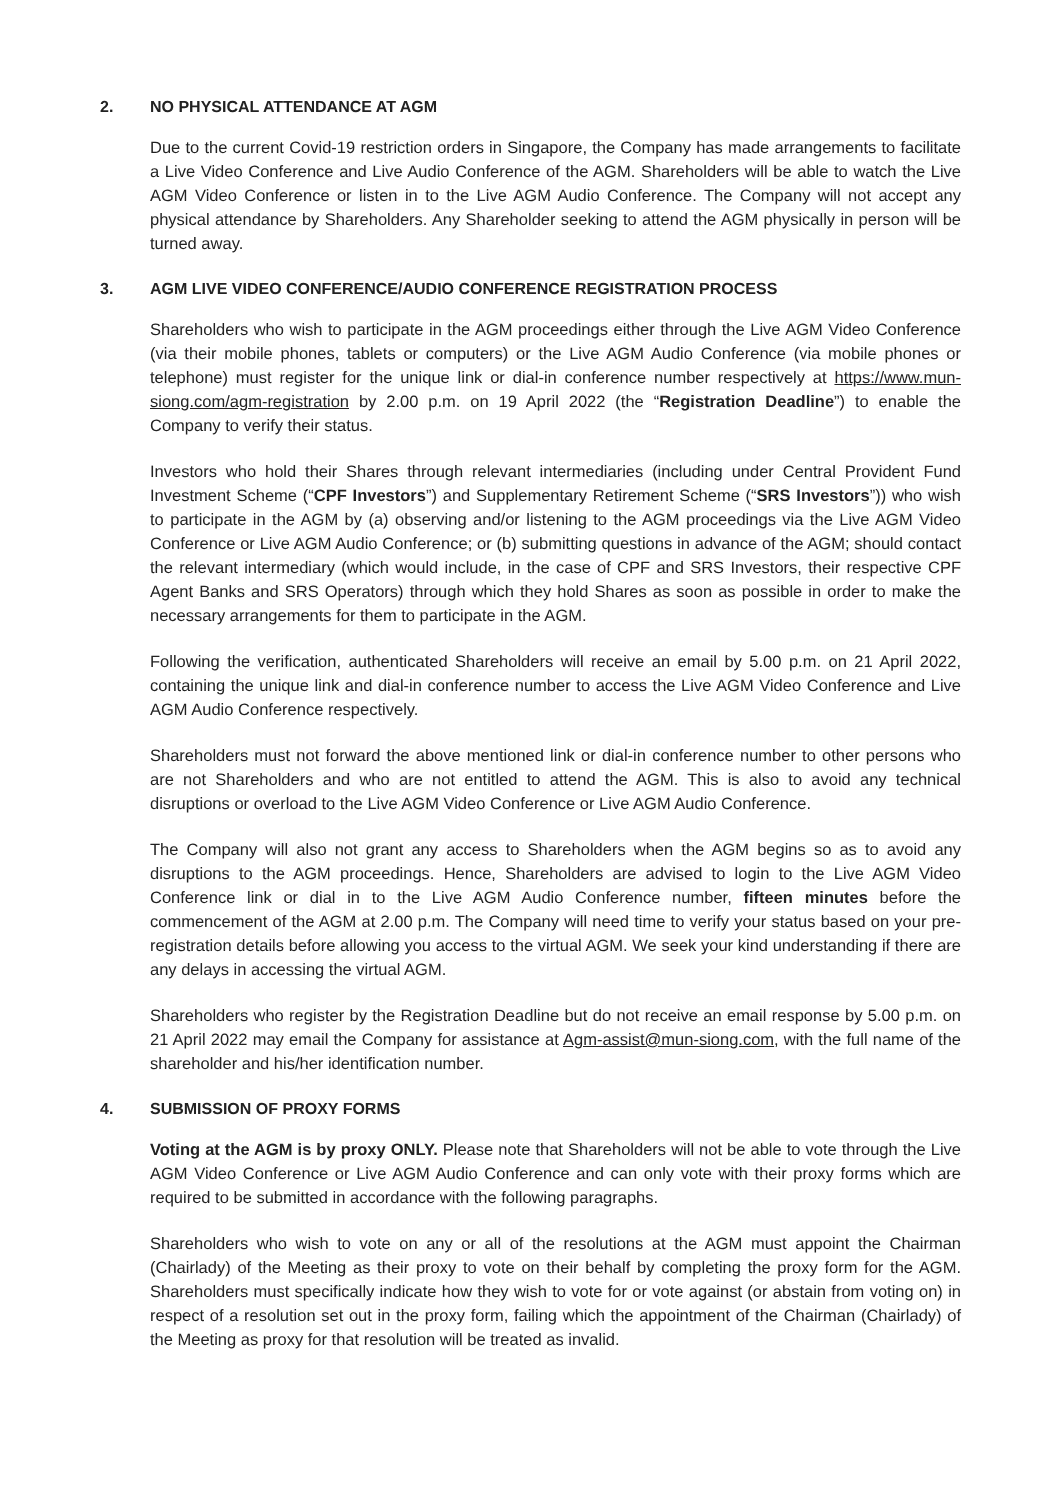2. NO PHYSICAL ATTENDANCE AT AGM
Due to the current Covid-19 restriction orders in Singapore, the Company has made arrangements to facilitate a Live Video Conference and Live Audio Conference of the AGM. Shareholders will be able to watch the Live AGM Video Conference or listen in to the Live AGM Audio Conference. The Company will not accept any physical attendance by Shareholders. Any Shareholder seeking to attend the AGM physically in person will be turned away.
3. AGM LIVE VIDEO CONFERENCE/AUDIO CONFERENCE REGISTRATION PROCESS
Shareholders who wish to participate in the AGM proceedings either through the Live AGM Video Conference (via their mobile phones, tablets or computers) or the Live AGM Audio Conference (via mobile phones or telephone) must register for the unique link or dial-in conference number respectively at https://www.mun-siong.com/agm-registration by 2.00 p.m. on 19 April 2022 (the “Registration Deadline”) to enable the Company to verify their status.
Investors who hold their Shares through relevant intermediaries (including under Central Provident Fund Investment Scheme (“CPF Investors”) and Supplementary Retirement Scheme (“SRS Investors”)) who wish to participate in the AGM by (a) observing and/or listening to the AGM proceedings via the Live AGM Video Conference or Live AGM Audio Conference; or (b) submitting questions in advance of the AGM; should contact the relevant intermediary (which would include, in the case of CPF and SRS Investors, their respective CPF Agent Banks and SRS Operators) through which they hold Shares as soon as possible in order to make the necessary arrangements for them to participate in the AGM.
Following the verification, authenticated Shareholders will receive an email by 5.00 p.m. on 21 April 2022, containing the unique link and dial-in conference number to access the Live AGM Video Conference and Live AGM Audio Conference respectively.
Shareholders must not forward the above mentioned link or dial-in conference number to other persons who are not Shareholders and who are not entitled to attend the AGM. This is also to avoid any technical disruptions or overload to the Live AGM Video Conference or Live AGM Audio Conference.
The Company will also not grant any access to Shareholders when the AGM begins so as to avoid any disruptions to the AGM proceedings. Hence, Shareholders are advised to login to the Live AGM Video Conference link or dial in to the Live AGM Audio Conference number, fifteen minutes before the commencement of the AGM at 2.00 p.m. The Company will need time to verify your status based on your pre-registration details before allowing you access to the virtual AGM. We seek your kind understanding if there are any delays in accessing the virtual AGM.
Shareholders who register by the Registration Deadline but do not receive an email response by 5.00 p.m. on 21 April 2022 may email the Company for assistance at Agm-assist@mun-siong.com, with the full name of the shareholder and his/her identification number.
4. SUBMISSION OF PROXY FORMS
Voting at the AGM is by proxy ONLY. Please note that Shareholders will not be able to vote through the Live AGM Video Conference or Live AGM Audio Conference and can only vote with their proxy forms which are required to be submitted in accordance with the following paragraphs.
Shareholders who wish to vote on any or all of the resolutions at the AGM must appoint the Chairman (Chairlady) of the Meeting as their proxy to vote on their behalf by completing the proxy form for the AGM. Shareholders must specifically indicate how they wish to vote for or vote against (or abstain from voting on) in respect of a resolution set out in the proxy form, failing which the appointment of the Chairman (Chairlady) of the Meeting as proxy for that resolution will be treated as invalid.